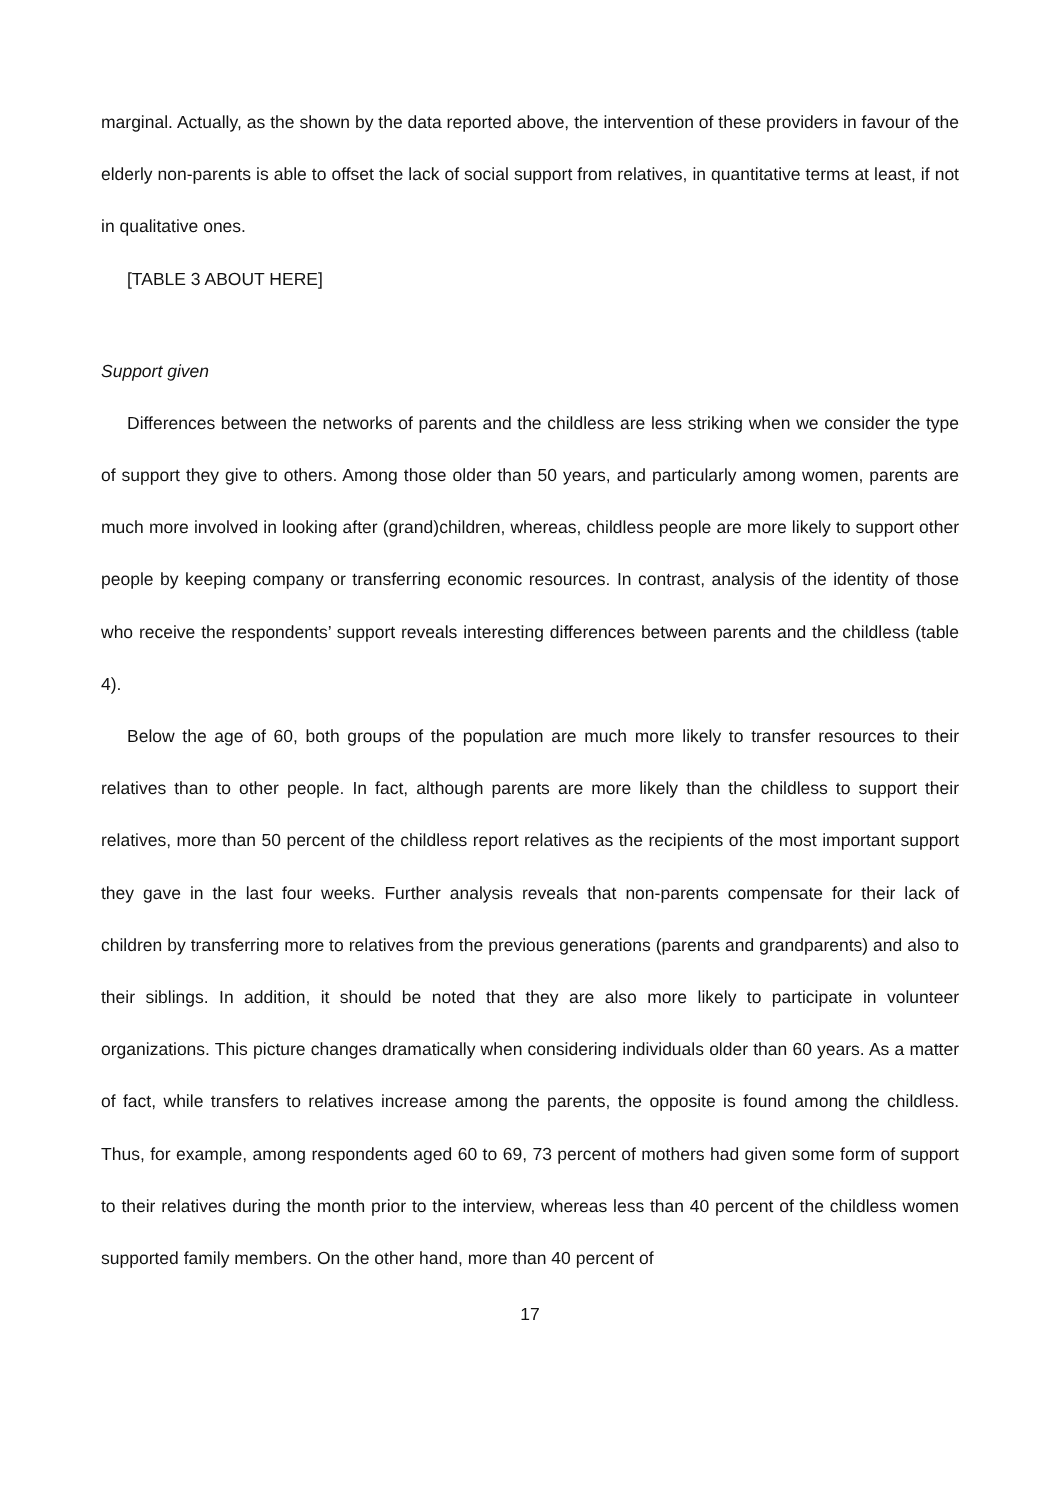marginal. Actually, as the shown by the data reported above, the intervention of these providers in favour of the elderly non-parents is able to offset the lack of social support from relatives, in quantitative terms at least, if not in qualitative ones.
[TABLE 3 ABOUT HERE]
Support given
Differences between the networks of parents and the childless are less striking when we consider the type of support they give to others. Among those older than 50 years, and particularly among women, parents are much more involved in looking after (grand)children, whereas, childless people are more likely to support other people by keeping company or transferring economic resources. In contrast, analysis of the identity of those who receive the respondents’ support reveals interesting differences between parents and the childless (table 4).
Below the age of 60, both groups of the population are much more likely to transfer resources to their relatives than to other people. In fact, although parents are more likely than the childless to support their relatives, more than 50 percent of the childless report relatives as the recipients of the most important support they gave in the last four weeks. Further analysis reveals that non-parents compensate for their lack of children by transferring more to relatives from the previous generations (parents and grandparents) and also to their siblings. In addition, it should be noted that they are also more likely to participate in volunteer organizations. This picture changes dramatically when considering individuals older than 60 years. As a matter of fact, while transfers to relatives increase among the parents, the opposite is found among the childless. Thus, for example, among respondents aged 60 to 69, 73 percent of mothers had given some form of support to their relatives during the month prior to the interview, whereas less than 40 percent of the childless women supported family members. On the other hand, more than 40 percent of
17